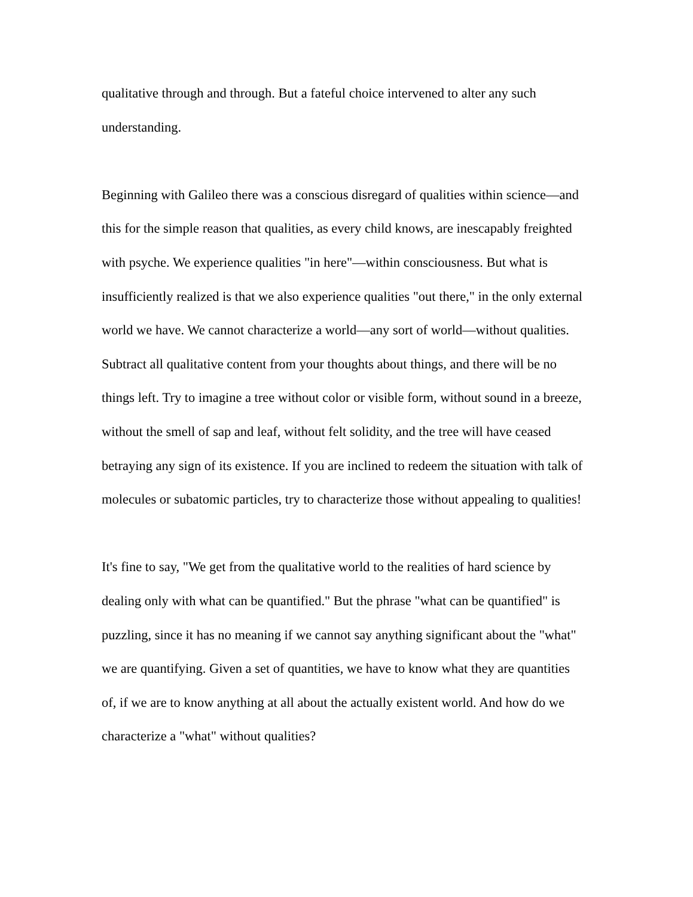qualitative through and through. But a fateful choice intervened to alter any such understanding.
Beginning with Galileo there was a conscious disregard of qualities within science—and this for the simple reason that qualities, as every child knows, are inescapably freighted with psyche. We experience qualities "in here"—within consciousness. But what is insufficiently realized is that we also experience qualities "out there," in the only external world we have. We cannot characterize a world—any sort of world—without qualities. Subtract all qualitative content from your thoughts about things, and there will be no things left. Try to imagine a tree without color or visible form, without sound in a breeze, without the smell of sap and leaf, without felt solidity, and the tree will have ceased betraying any sign of its existence. If you are inclined to redeem the situation with talk of molecules or subatomic particles, try to characterize those without appealing to qualities!
It's fine to say, "We get from the qualitative world to the realities of hard science by dealing only with what can be quantified." But the phrase "what can be quantified" is puzzling, since it has no meaning if we cannot say anything significant about the "what" we are quantifying. Given a set of quantities, we have to know what they are quantities of, if we are to know anything at all about the actually existent world. And how do we characterize a "what" without qualities?